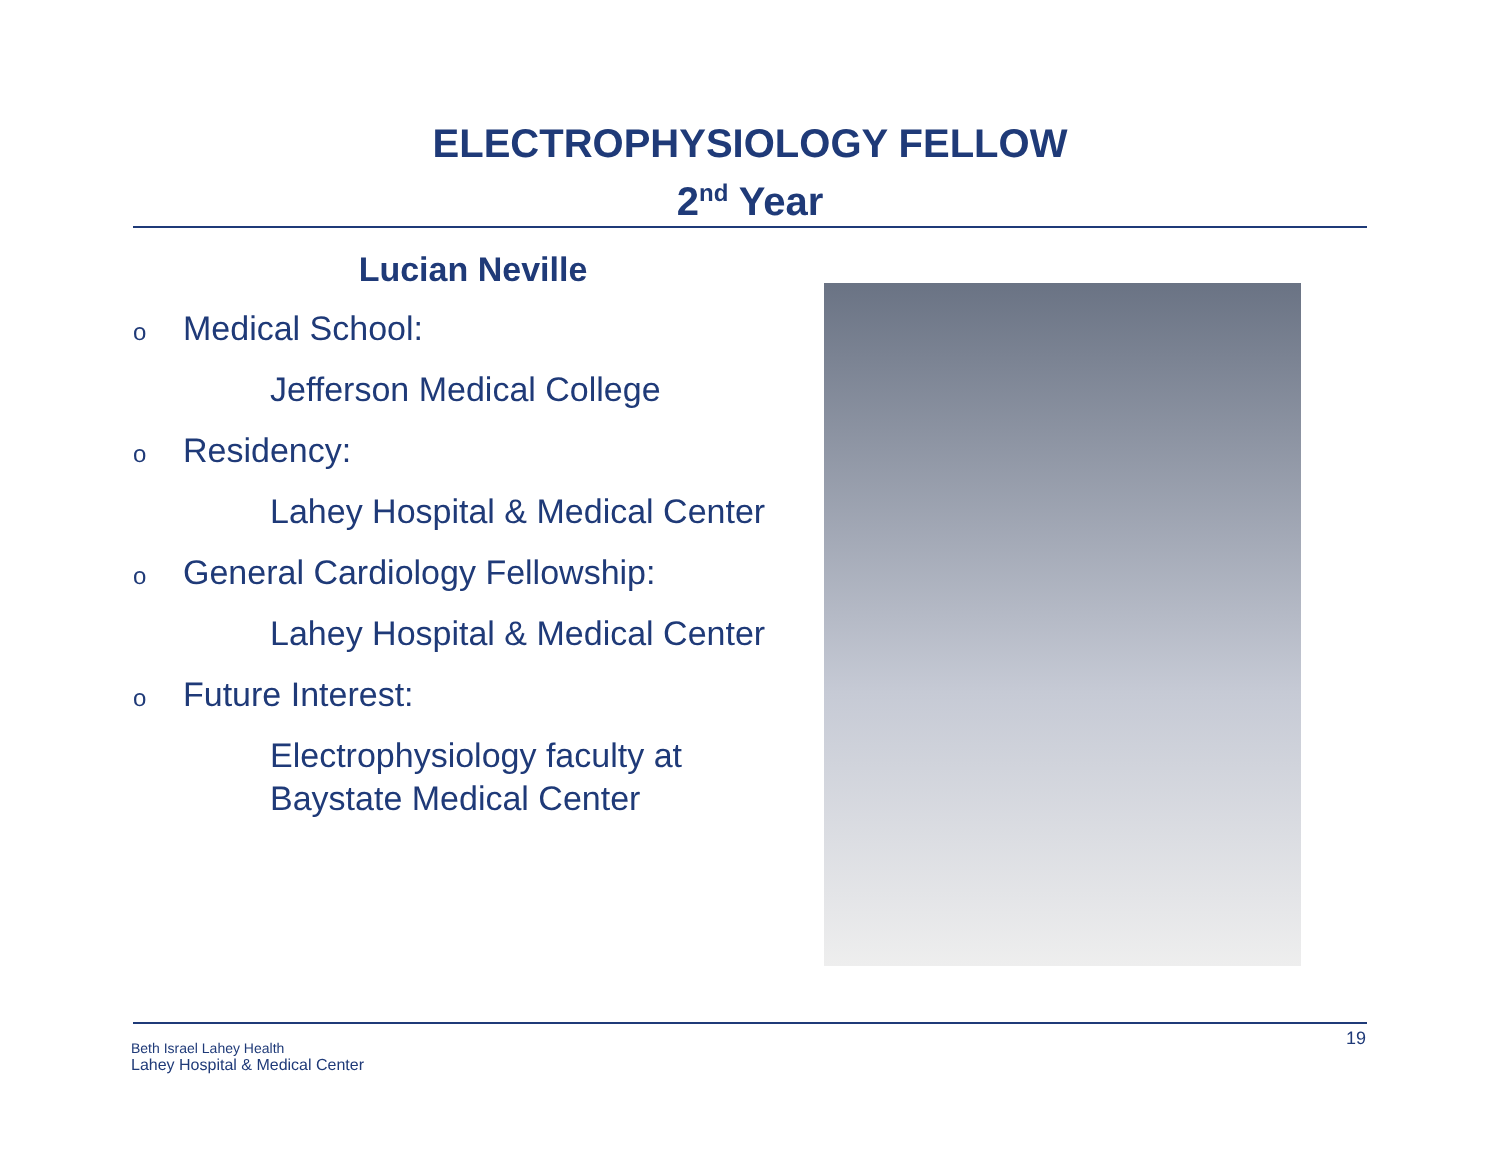ELECTROPHYSIOLOGY FELLOW
2<sup>nd</sup> Year
Lucian Neville
o Medical School:
Jefferson Medical College
o Residency:
Lahey Hospital & Medical Center
o General Cardiology Fellowship:
Lahey Hospital & Medical Center
o Future Interest:
Electrophysiology faculty at
Baystate Medical Center
Beth Israel Lahey Health
Lahey Hospital & Medical Center
19